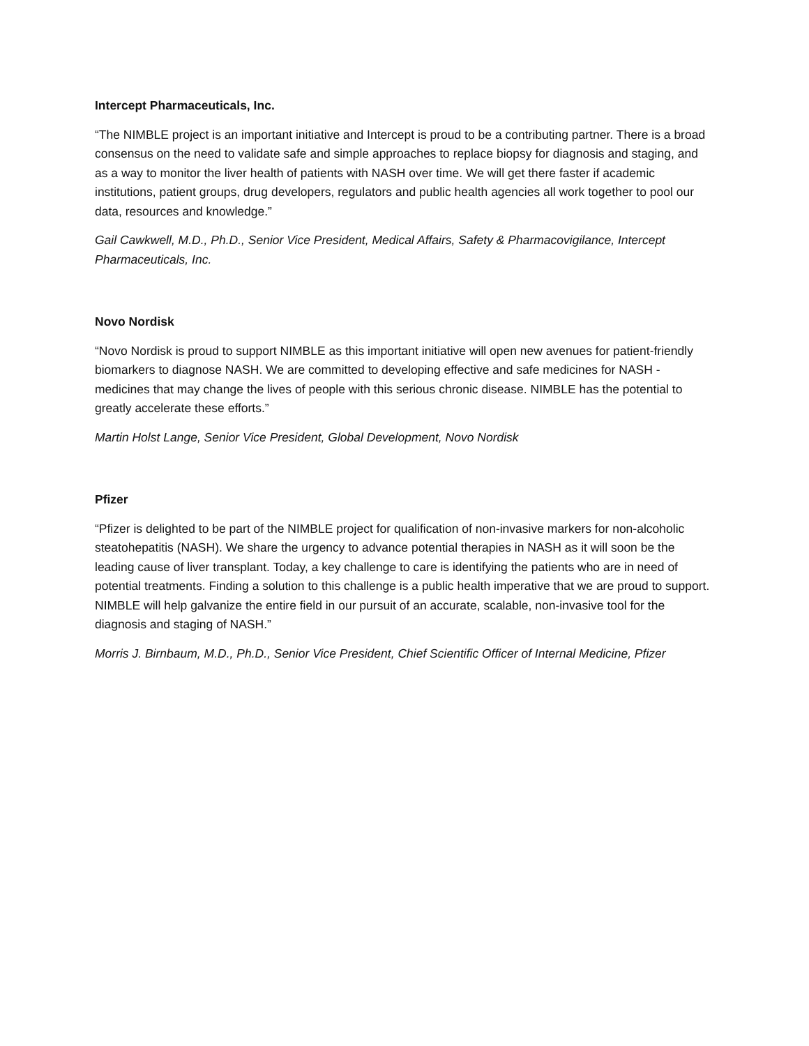Intercept Pharmaceuticals, Inc.
“The NIMBLE project is an important initiative and Intercept is proud to be a contributing partner. There is a broad consensus on the need to validate safe and simple approaches to replace biopsy for diagnosis and staging, and as a way to monitor the liver health of patients with NASH over time. We will get there faster if academic institutions, patient groups, drug developers, regulators and public health agencies all work together to pool our data, resources and knowledge.”
Gail Cawkwell, M.D., Ph.D., Senior Vice President, Medical Affairs, Safety & Pharmacovigilance, Intercept Pharmaceuticals, Inc.
Novo Nordisk
“Novo Nordisk is proud to support NIMBLE as this important initiative will open new avenues for patient-friendly biomarkers to diagnose NASH. We are committed to developing effective and safe medicines for NASH - medicines that may change the lives of people with this serious chronic disease. NIMBLE has the potential to greatly accelerate these efforts.”
Martin Holst Lange, Senior Vice President, Global Development, Novo Nordisk
Pfizer
“Pfizer is delighted to be part of the NIMBLE project for qualification of non-invasive markers for non-alcoholic steatohepatitis (NASH). We share the urgency to advance potential therapies in NASH as it will soon be the leading cause of liver transplant. Today, a key challenge to care is identifying the patients who are in need of potential treatments. Finding a solution to this challenge is a public health imperative that we are proud to support. NIMBLE will help galvanize the entire field in our pursuit of an accurate, scalable, non-invasive tool for the diagnosis and staging of NASH.”
Morris J. Birnbaum, M.D., Ph.D., Senior Vice President, Chief Scientific Officer of Internal Medicine, Pfizer